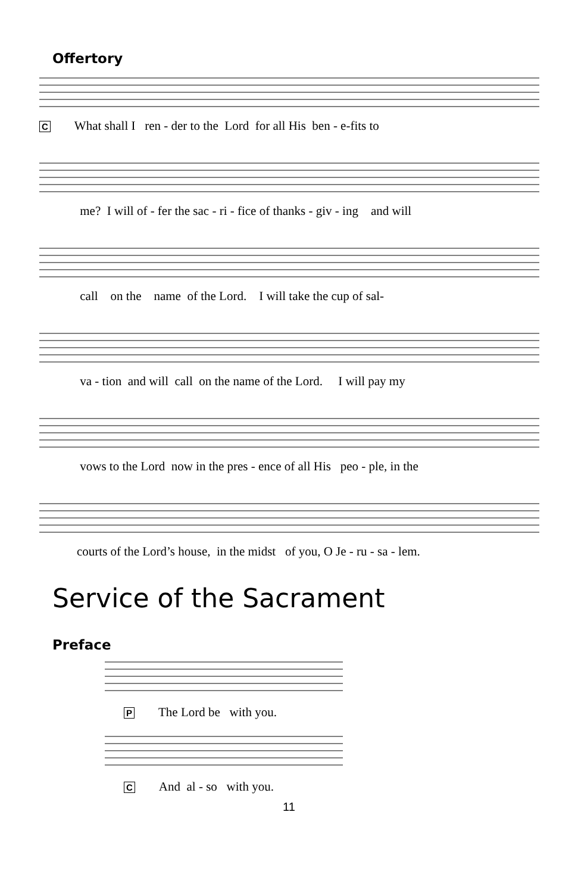Offertory
C What shall I ren - der to the Lord for all His ben - e-fits to
me? I will of - fer the sac - ri - fice of thanks - giv - ing and will
call on the name of the Lord. I will take the cup of sal-
va - tion and will call on the name of the Lord. I will pay my
vows to the Lord now in the pres - ence of all His peo - ple, in the
courts of the Lord’s house, in the midst of you, O Je - ru - sa - lem.
Service of the Sacrament
Preface
P The Lord be with you.
C And al - so with you.
11